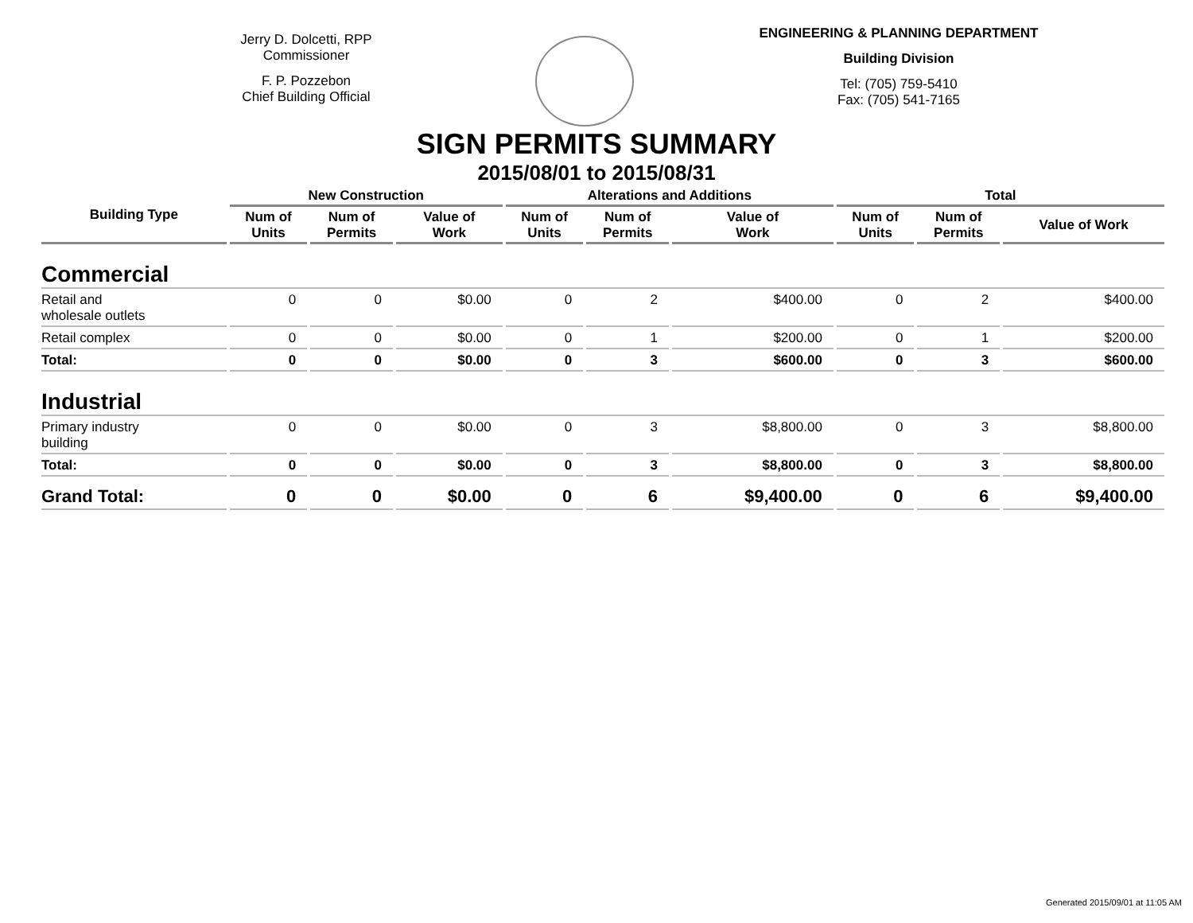Jerry D. Dolcetti, RPP
Commissioner
F. P. Pozzebon
Chief Building Official
ENGINEERING & PLANNING DEPARTMENT
Building Division
Tel: (705) 759-5410
Fax: (705) 541-7165
SIGN PERMITS SUMMARY
2015/08/01 to 2015/08/31
| Building Type | New Construction | | | Alterations and Additions | | | Total | | |
| --- | --- | --- | --- | --- | --- | --- | --- | --- | --- |
| | Num of Units | Num of Permits | Value of Work | Num of Units | Num of Permits | Value of Work | Num of Units | Num of Permits | Value of Work |
| Commercial | | | | | | | | | |
| Retail and wholesale outlets | 0 | 0 | $0.00 | 0 | 2 | $400.00 | 0 | 2 | $400.00 |
| Retail complex | 0 | 0 | $0.00 | 0 | 1 | $200.00 | 0 | 1 | $200.00 |
| Total: | 0 | 0 | $0.00 | 0 | 3 | $600.00 | 0 | 3 | $600.00 |
| Industrial | | | | | | | | | |
| Primary industry building | 0 | 0 | $0.00 | 0 | 3 | $8,800.00 | 0 | 3 | $8,800.00 |
| Total: | 0 | 0 | $0.00 | 0 | 3 | $8,800.00 | 0 | 3 | $8,800.00 |
| Grand Total: | 0 | 0 | $0.00 | 0 | 6 | $9,400.00 | 0 | 6 | $9,400.00 |
Generated 2015/09/01 at 11:05 AM